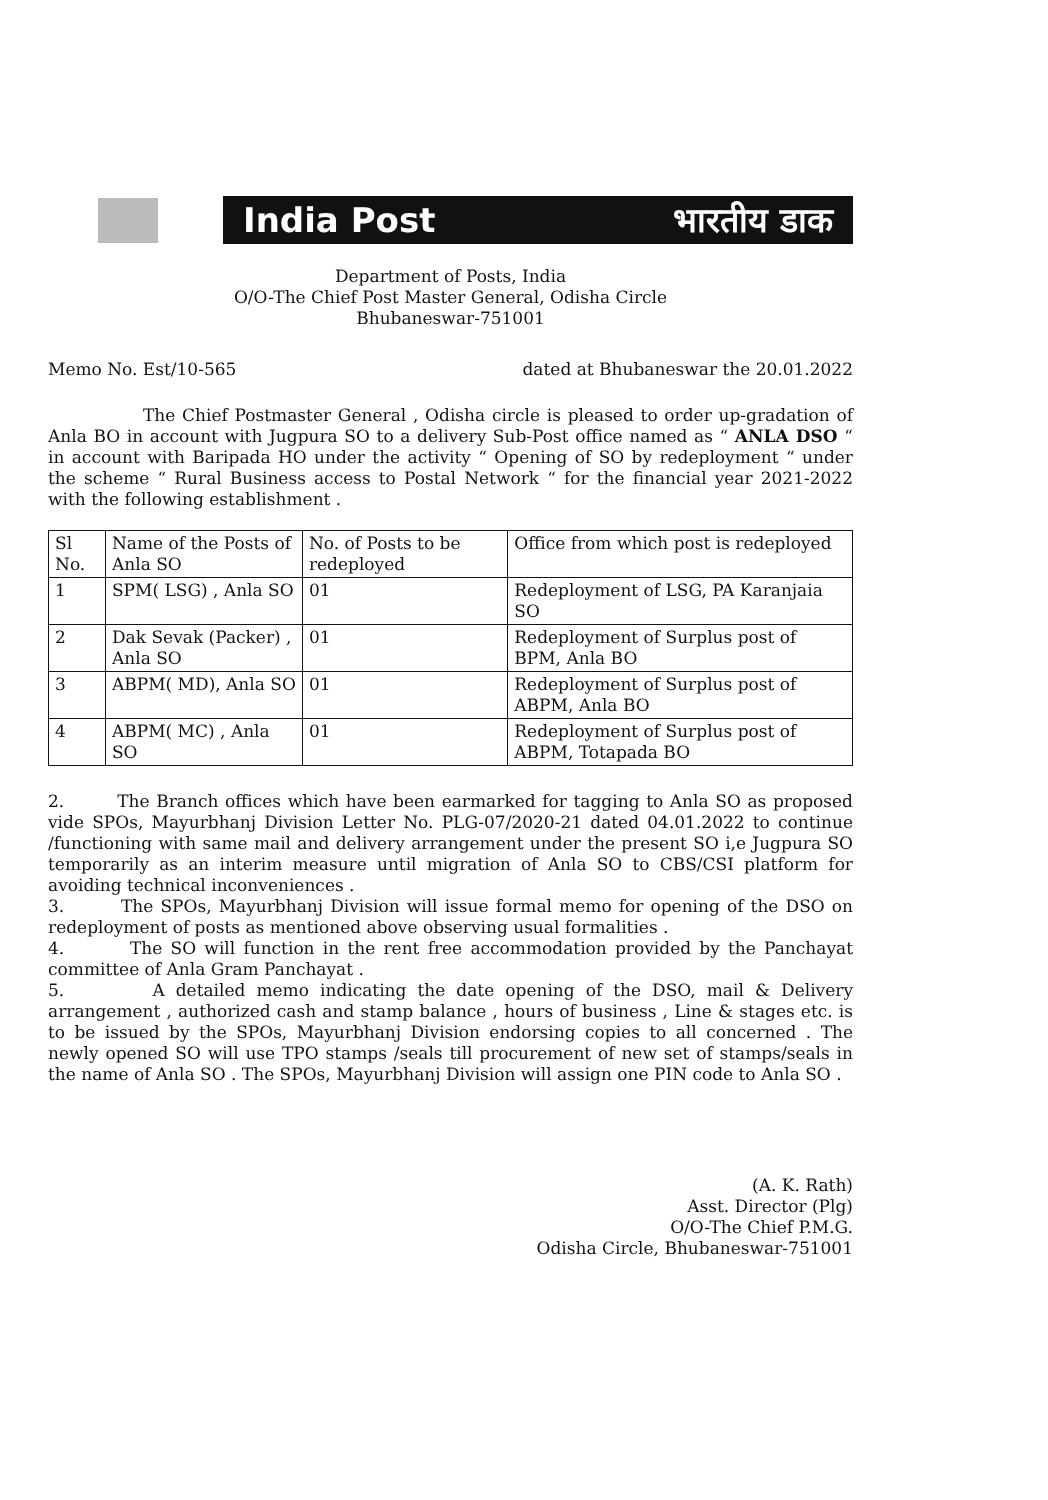India Post भारतीय डाक
Department of Posts, India
O/O-The Chief Post Master General, Odisha Circle
Bhubaneswar-751001
Memo No. Est/10-565 dated at Bhubaneswar the 20.01.2022
The Chief Postmaster General , Odisha circle is pleased to order up-gradation of Anla BO in account with Jugpura SO to a delivery Sub-Post office named as “ ANLA DSO “ in account with Baripada HO under the activity “ Opening of SO by redeployment “ under the scheme “ Rural Business access to Postal Network “ for the financial year 2021-2022 with the following establishment .
| Sl No. | Name of the Posts of Anla SO | No. of Posts to be redeployed | Office from which post is redeployed |
| 1 | SPM( LSG) , Anla SO | 01 | Redeployment of LSG, PA Karanjaia SO |
| 2 | Dak Sevak (Packer) , Anla SO | 01 | Redeployment of Surplus post of BPM, Anla BO |
| 3 | ABPM( MD), Anla SO | 01 | Redeployment of Surplus post of ABPM, Anla BO |
| 4 | ABPM( MC) , Anla SO | 01 | Redeployment of Surplus post of ABPM, Totapada BO |
2. The Branch offices which have been earmarked for tagging to Anla SO as proposed vide SPOs, Mayurbhanj Division Letter No. PLG-07/2020-21 dated 04.01.2022 to continue /functioning with same mail and delivery arrangement under the present SO i,e Jugpura SO temporarily as an interim measure until migration of Anla SO to CBS/CSI platform for avoiding technical inconveniences .
3. The SPOs, Mayurbhanj Division will issue formal memo for opening of the DSO on redeployment of posts as mentioned above observing usual formalities .
4. The SO will function in the rent free accommodation provided by the Panchayat committee of Anla Gram Panchayat .
5. A detailed memo indicating the date opening of the DSO, mail & Delivery arrangement , authorized cash and stamp balance , hours of business , Line & stages etc. is to be issued by the SPOs, Mayurbhanj Division endorsing copies to all concerned . The newly opened SO will use TPO stamps /seals till procurement of new set of stamps/seals in the name of Anla SO . The SPOs, Mayurbhanj Division will assign one PIN code to Anla SO .
(A. K. Rath)
Asst. Director (Plg)
O/O-The Chief P.M.G.
Odisha Circle, Bhubaneswar-751001